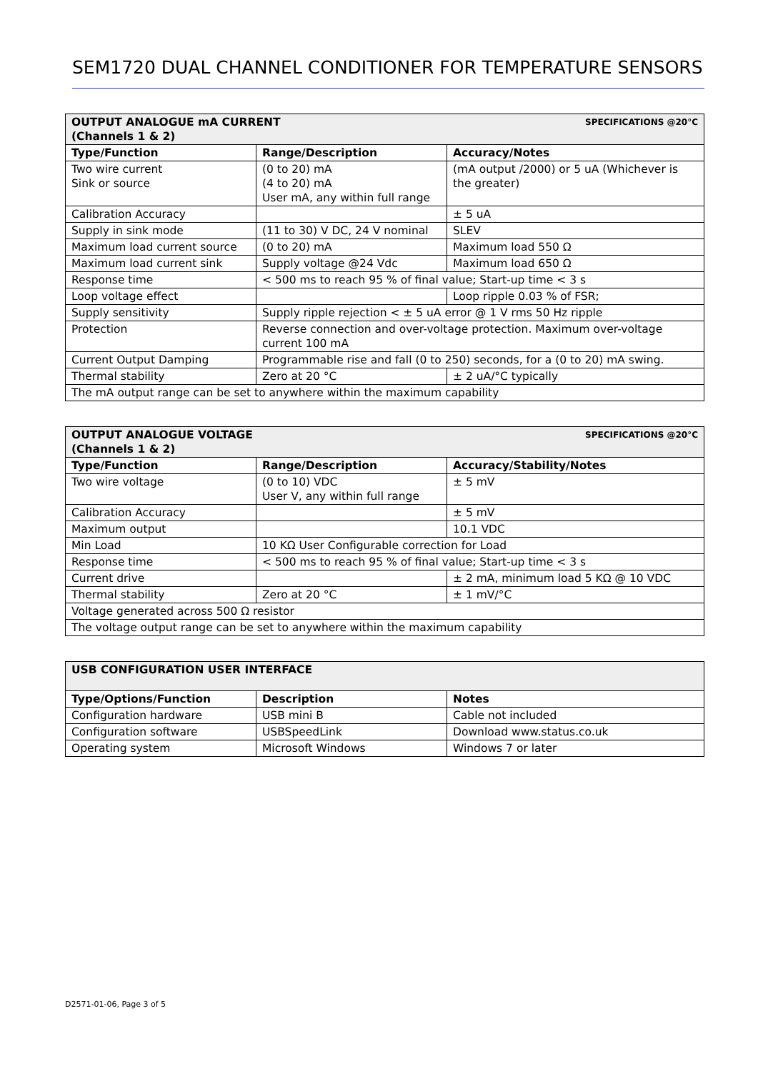SEM1720 DUAL CHANNEL CONDITIONER FOR TEMPERATURE SENSORS
| SPECIFICATIONS @20°C OUTPUT ANALOGUE mA CURRENT (Channels 1 & 2) | | |
| Type/Function | Range/Description | Accuracy/Notes |
| Two wire current Sink or source | (0 to 20) mA (4 to 20) mA User mA, any within full range | (mA output /2000) or 5 uA (Whichever is the greater) |
| Calibration Accuracy | | ± 5 uA |
| Supply in sink mode | (11 to 30) V DC, 24 V nominal | SLEV |
| Maximum load current source | (0 to 20) mA | Maximum load 550 Ω |
| Maximum load current sink | Supply voltage @24 Vdc | Maximum load 650 Ω |
| Response time | < 500 ms to reach 95 % of final value; Start-up time < 3 s | |
| Loop voltage effect | | Loop ripple 0.03 % of FSR; |
| Supply sensitivity | Supply ripple rejection < ± 5 uA error @ 1 V rms 50 Hz ripple | |
| Protection | Reverse connection and over-voltage protection. Maximum over-voltage current 100 mA | |
| Current Output Damping | Programmable rise and fall (0 to 250) seconds, for a (0 to 20) mA swing. | |
| Thermal stability | Zero at 20 °C | ± 2 uA/°C typically |
| The mA output range can be set to anywhere within the maximum capability | | |
| SPECIFICATIONS @20°C OUTPUT ANALOGUE VOLTAGE (Channels 1 & 2) | | |
| Type/Function | Range/Description | Accuracy/Stability/Notes |
| Two wire voltage | (0 to 10) VDC User V, any within full range | ± 5 mV |
| Calibration Accuracy | | ± 5 mV |
| Maximum output | | 10.1 VDC |
| Min Load | 10 KΩ User Configurable correction for Load | |
| Response time | < 500 ms to reach 95 % of final value; Start-up time < 3 s | |
| Current drive | | ± 2 mA, minimum load 5 KΩ @ 10 VDC |
| Thermal stability | Zero at 20 °C | ± 1 mV/°C |
| Voltage generated across 500 Ω resistor | | |
| The voltage output range can be set to anywhere within the maximum capability | | |
| USB CONFIGURATION USER INTERFACE | | |
| Type/Options/Function | Description | Notes |
| Configuration hardware | USB mini B | Cable not included |
| Configuration software | USBSpeedLink | Download www.status.co.uk |
| Operating system | Microsoft Windows | Windows 7 or later |
D2571-01-06, Page 3 of 5